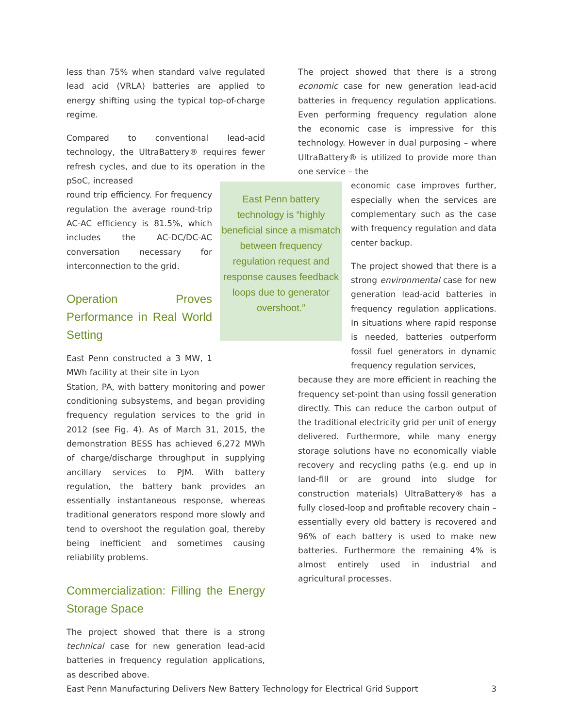less than 75% when standard valve regulated lead acid (VRLA) batteries are applied to energy shifting using the typical top-of-charge regime.
Compared to conventional lead-acid technology, the UltraBattery® requires fewer refresh cycles, and due to its operation in the pSoC, increased
round trip efficiency. For frequency regulation the average round-trip AC-AC efficiency is 81.5%, which includes the AC-DC/DC-AC conversation necessary for interconnection to the grid.
Operation Proves Performance in Real World Setting
East Penn constructed a 3 MW, 1 MWh facility at their site in Lyon
Station, PA, with battery monitoring and power conditioning subsystems, and began providing frequency regulation services to the grid in 2012 (see Fig. 4). As of March 31, 2015, the demonstration BESS has achieved 6,272 MWh of charge/discharge throughput in supplying ancillary services to PJM. With battery regulation, the battery bank provides an essentially instantaneous response, whereas traditional generators respond more slowly and tend to overshoot the regulation goal, thereby being inefficient and sometimes causing reliability problems.
Commercialization: Filling the Energy Storage Space
The project showed that there is a strong technical case for new generation lead-acid batteries in frequency regulation applications, as described above.
East Penn battery technology is “highly beneficial since a mismatch between frequency regulation request and response causes feedback loops due to generator overshoot.”
The project showed that there is a strong economic case for new generation lead-acid batteries in frequency regulation applications. Even performing frequency regulation alone the economic case is impressive for this technology. However in dual purposing – where UltraBattery® is utilized to provide more than one service – the
economic case improves further, especially when the services are complementary such as the case with frequency regulation and data center backup.
The project showed that there is a strong environmental case for new generation lead-acid batteries in frequency regulation applications. In situations where rapid response is needed, batteries outperform fossil fuel generators in dynamic frequency regulation services,
because they are more efficient in reaching the frequency set-point than using fossil generation directly. This can reduce the carbon output of the traditional electricity grid per unit of energy delivered. Furthermore, while many energy storage solutions have no economically viable recovery and recycling paths (e.g. end up in land-fill or are ground into sludge for construction materials) UltraBattery® has a fully closed-loop and profitable recovery chain – essentially every old battery is recovered and 96% of each battery is used to make new batteries. Furthermore the remaining 4% is almost entirely used in industrial and agricultural processes.
East Penn Manufacturing Delivers New Battery Technology for Electrical Grid Support 3